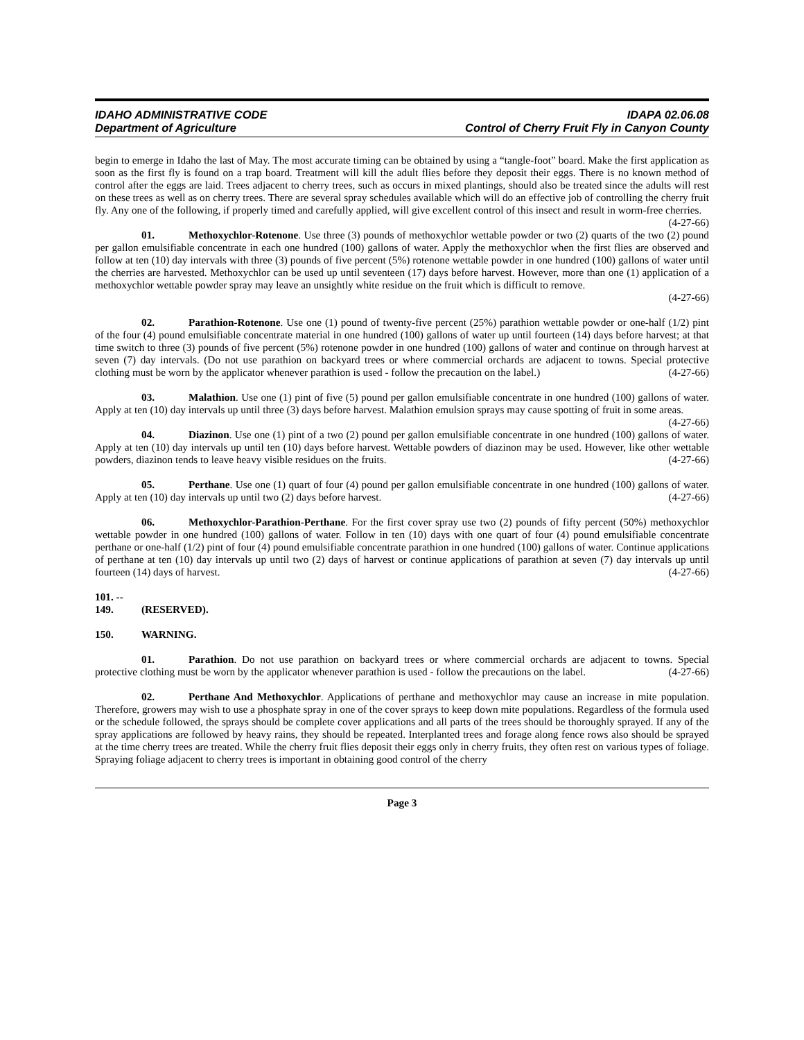IDAHO ADMINISTRATIVE CODE
Department of Agriculture
IDAPA 02.06.08
Control of Cherry Fruit Fly in Canyon County
begin to emerge in Idaho the last of May. The most accurate timing can be obtained by using a “tangle-foot” board. Make the first application as soon as the first fly is found on a trap board. Treatment will kill the adult flies before they deposit their eggs. There is no known method of control after the eggs are laid. Trees adjacent to cherry trees, such as occurs in mixed plantings, should also be treated since the adults will rest on these trees as well as on cherry trees. There are several spray schedules available which will do an effective job of controlling the cherry fruit fly. Any one of the following, if properly timed and carefully applied, will give excellent control of this insect and result in worm-free cherries. (4-27-66)
01. Methoxychlor-Rotenone. Use three (3) pounds of methoxychlor wettable powder or two (2) quarts of the two (2) pound per gallon emulsifiable concentrate in each one hundred (100) gallons of water. Apply the methoxychlor when the first flies are observed and follow at ten (10) day intervals with three (3) pounds of five percent (5%) rotenone wettable powder in one hundred (100) gallons of water until the cherries are harvested. Methoxychlor can be used up until seventeen (17) days before harvest. However, more than one (1) application of a methoxychlor wettable powder spray may leave an unsightly white residue on the fruit which is difficult to remove.
(4-27-66)
02. Parathion-Rotenone. Use one (1) pound of twenty-five percent (25%) parathion wettable powder or one-half (1/2) pint of the four (4) pound emulsifiable concentrate material in one hundred (100) gallons of water up until fourteen (14) days before harvest; at that time switch to three (3) pounds of five percent (5%) rotenone powder in one hundred (100) gallons of water and continue on through harvest at seven (7) day intervals. (Do not use parathion on backyard trees or where commercial orchards are adjacent to towns. Special protective clothing must be worn by the applicator whenever parathion is used - follow the precaution on the label.) (4-27-66)
03. Malathion. Use one (1) pint of five (5) pound per gallon emulsifiable concentrate in one hundred (100) gallons of water. Apply at ten (10) day intervals up until three (3) days before harvest. Malathion emulsion sprays may cause spotting of fruit in some areas. (4-27-66)
04. Diazinon. Use one (1) pint of a two (2) pound per gallon emulsifiable concentrate in one hundred (100) gallons of water. Apply at ten (10) day intervals up until ten (10) days before harvest. Wettable powders of diazinon may be used. However, like other wettable powders, diazinon tends to leave heavy visible residues on the fruits. (4-27-66)
05. Perthane. Use one (1) quart of four (4) pound per gallon emulsifiable concentrate in one hundred (100) gallons of water. Apply at ten (10) day intervals up until two (2) days before harvest. (4-27-66)
06. Methoxychlor-Parathion-Perthane. For the first cover spray use two (2) pounds of fifty percent (50%) methoxychlor wettable powder in one hundred (100) gallons of water. Follow in ten (10) days with one quart of four (4) pound emulsifiable concentrate perthane or one-half (1/2) pint of four (4) pound emulsifiable concentrate parathion in one hundred (100) gallons of water. Continue applications of perthane at ten (10) day intervals up until two (2) days of harvest or continue applications of parathion at seven (7) day intervals up until fourteen (14) days of harvest. (4-27-66)
101. -- 149. (RESERVED).
150. WARNING.
01. Parathion. Do not use parathion on backyard trees or where commercial orchards are adjacent to towns. Special protective clothing must be worn by the applicator whenever parathion is used - follow the precautions on the label. (4-27-66)
02. Perthane And Methoxychlor. Applications of perthane and methoxychlor may cause an increase in mite population. Therefore, growers may wish to use a phosphate spray in one of the cover sprays to keep down mite populations. Regardless of the formula used or the schedule followed, the sprays should be complete cover applications and all parts of the trees should be thoroughly sprayed. If any of the spray applications are followed by heavy rains, they should be repeated. Interplanted trees and forage along fence rows also should be sprayed at the time cherry trees are treated. While the cherry fruit flies deposit their eggs only in cherry fruits, they often rest on various types of foliage. Spraying foliage adjacent to cherry trees is important in obtaining good control of the cherry
Page 3